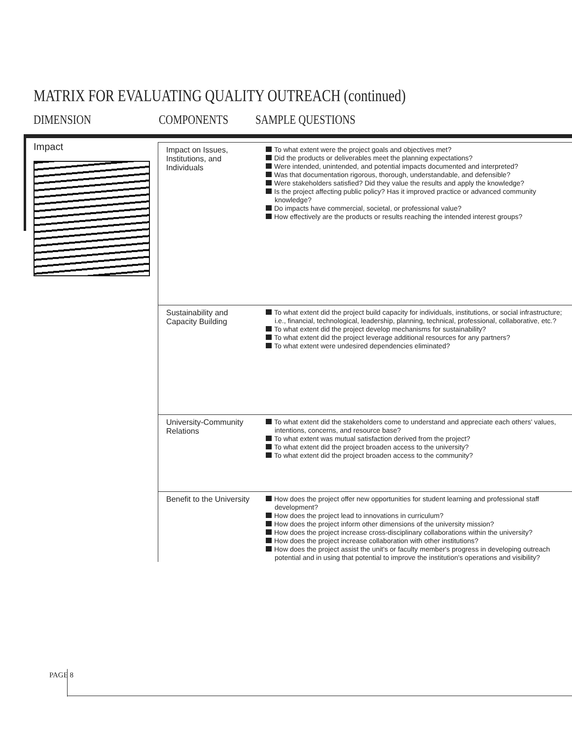MATRIX FOR EVALUATING QUALITY OUTREACH (continued)
DIMENSION COMPONENTS SAMPLE QUESTIONS
| Impact | Impact on Issues, Institutions, and Individuals | To what extent were the project goals and objectives met? Did the products or deliverables meet the planning expectations? Were intended, unintended, and potential impacts documented and interpreted? Was that documentation rigorous, thorough, understandable, and defensible? Were stakeholders satisfied? Did they value the results and apply the knowledge? Is the project affecting public policy? Has it improved practice or advanced community knowledge? Do impacts have commercial, societal, or professional value? How effectively are the products or results reaching the intended interest groups? |
| | Sustainability and Capacity Building | To what extent did the project build capacity for individuals, institutions, or social infrastructure; i.e., financial, technological, leadership, planning, technical, professional, collaborative, etc.? To what extent did the project develop mechanisms for sustainability? To what extent did the project leverage additional resources for any partners? To what extent were undesired dependencies eliminated? |
| | University-Community Relations | To what extent did the stakeholders come to understand and appreciate each others' values, intentions, concerns, and resource base? To what extent was mutual satisfaction derived from the project? To what extent did the project broaden access to the university? To what extent did the project broaden access to the community? |
| | Benefit to the University | How does the project offer new opportunities for student learning and professional staff development? How does the project lead to innovations in curriculum? How does the project inform other dimensions of the university mission? How does the project increase cross-disciplinary collaborations within the university? How does the project increase collaboration with other institutions? How does the project assist the unit's or faculty member's progress in developing outreach potential and in using that potential to improve the institution's operations and visibility? |
PAGE 8